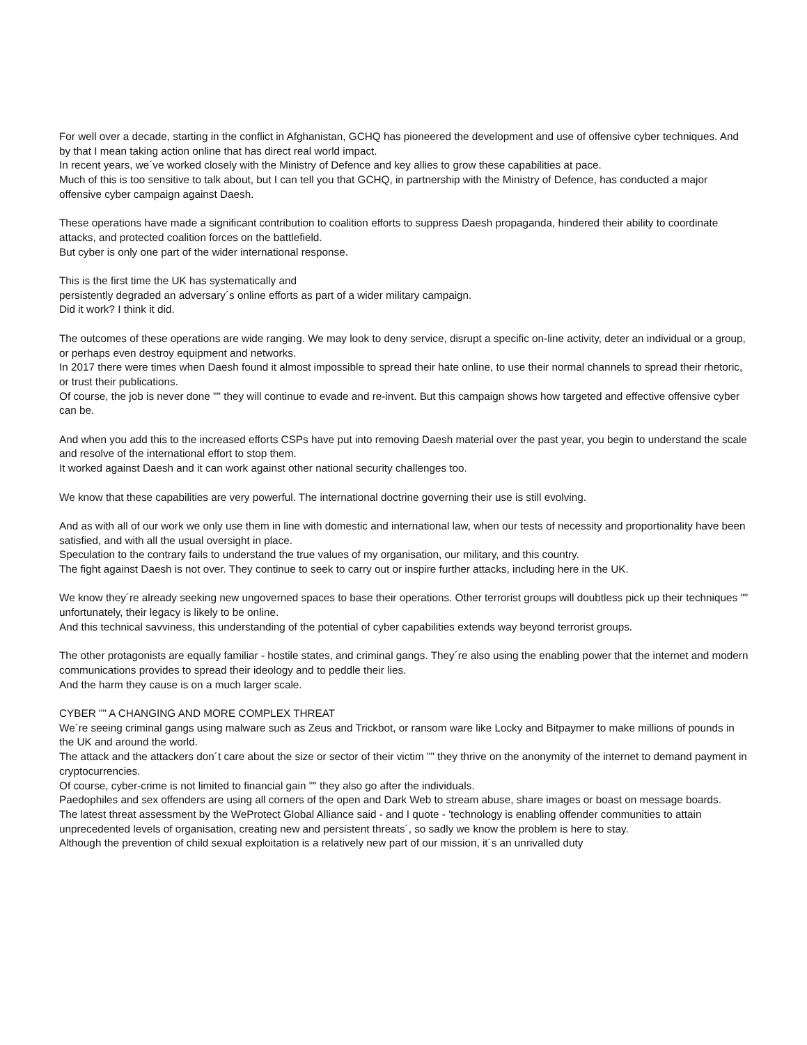For well over a decade, starting in the conflict in Afghanistan, GCHQ has pioneered the development and use of offensive cyber techniques. And by that I mean taking action online that has direct real world impact.
In recent years, we´ve worked closely with the Ministry of Defence and key allies to grow these capabilities at pace.
Much of this is too sensitive to talk about, but I can tell you that GCHQ, in partnership with the Ministry of Defence, has conducted a major offensive cyber campaign against Daesh.
These operations have made a significant contribution to coalition efforts to suppress Daesh propaganda, hindered their ability to coordinate attacks, and protected coalition forces on the battlefield.
But cyber is only one part of the wider international response.
This is the first time the UK has systematically and
persistently degraded an adversary´s online efforts as part of a wider military campaign.
Did it work? I think it did.
The outcomes of these operations are wide ranging. We may look to deny service, disrupt a specific on-line activity, deter an individual or a group, or perhaps even destroy equipment and networks.
In 2017 there were times when Daesh found it almost impossible to spread their hate online, to use their normal channels to spread their rhetoric, or trust their publications.
Of course, the job is never done "" they will continue to evade and re-invent. But this campaign shows how targeted and effective offensive cyber can be.
And when you add this to the increased efforts CSPs have put into removing Daesh material over the past year, you begin to understand the scale and resolve of the international effort to stop them.
It worked against Daesh and it can work against other national security challenges too.
We know that these capabilities are very powerful. The international doctrine governing their use is still evolving.
And as with all of our work we only use them in line with domestic and international law, when our tests of necessity and proportionality have been satisfied, and with all the usual oversight in place.
Speculation to the contrary fails to understand the true values of my organisation, our military, and this country.
The fight against Daesh is not over. They continue to seek to carry out or inspire further attacks, including here in the UK.
We know they´re already seeking new ungoverned spaces to base their operations. Other terrorist groups will doubtless pick up their techniques "" unfortunately, their legacy is likely to be online.
And this technical savviness, this understanding of the potential of cyber capabilities extends way beyond terrorist groups.
The other protagonists are equally familiar - hostile states, and criminal gangs. They´re also using the enabling power that the internet and modern communications provides to spread their ideology and to peddle their lies.
And the harm they cause is on a much larger scale.
CYBER "" A CHANGING AND MORE COMPLEX THREAT
We´re seeing criminal gangs using malware such as Zeus and Trickbot, or ransom ware like Locky and Bitpaymer to make millions of pounds in the UK and around the world.
The attack and the attackers don´t care about the size or sector of their victim "" they thrive on the anonymity of the internet to demand payment in cryptocurrencies.
Of course, cyber-crime is not limited to financial gain "" they also go after the individuals.
Paedophiles and sex offenders are using all corners of the open and Dark Web to stream abuse, share images or boast on message boards.
The latest threat assessment by the WeProtect Global Alliance said - and I quote - 'technology is enabling offender communities to attain unprecedented levels of organisation, creating new and persistent threats´, so sadly we know the problem is here to stay.
Although the prevention of child sexual exploitation is a relatively new part of our mission, it´s an unrivalled duty